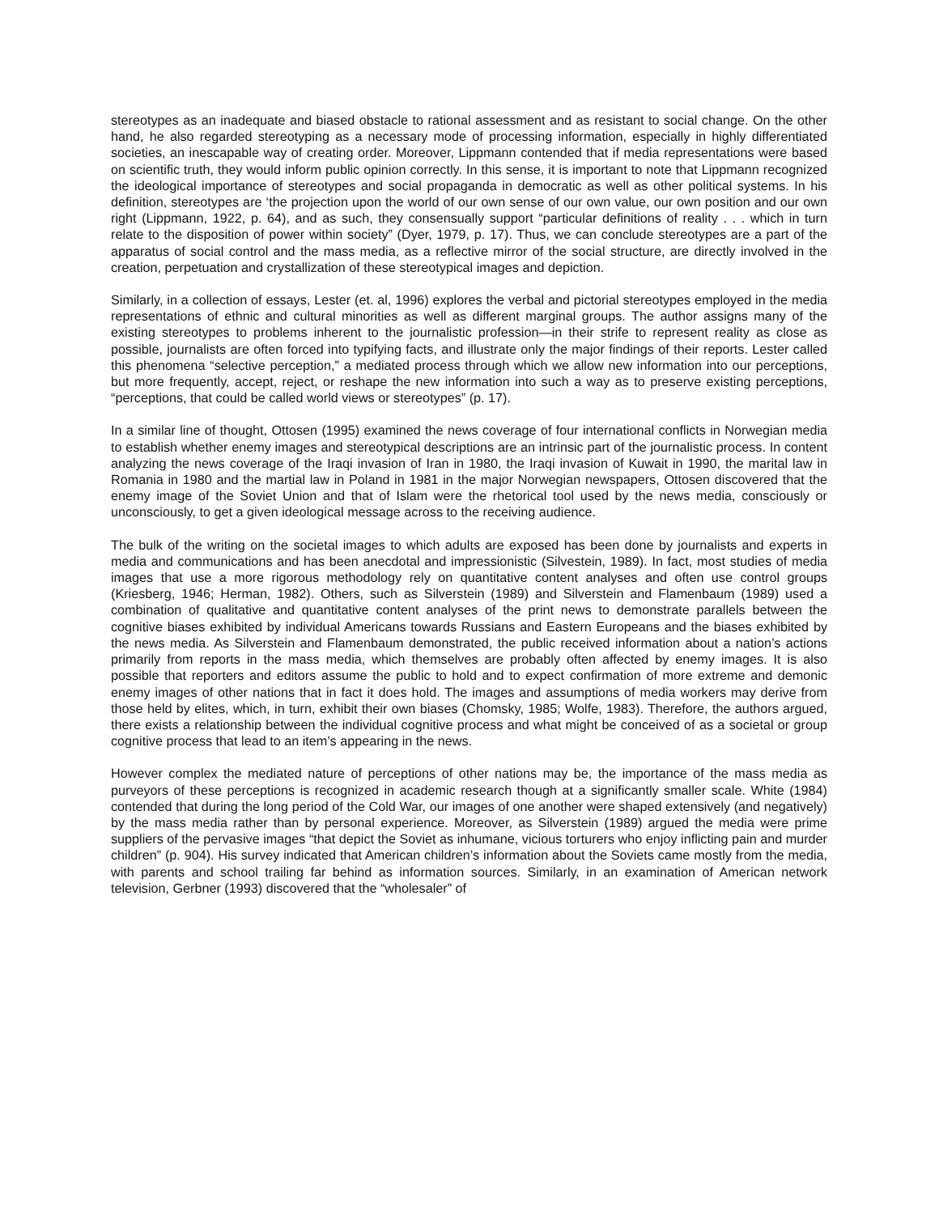stereotypes as an inadequate and biased obstacle to rational assessment and as resistant to social change. On the other hand, he also regarded stereotyping as a necessary mode of processing information, especially in highly differentiated societies, an inescapable way of creating order. Moreover, Lippmann contended that if media representations were based on scientific truth, they would inform public opinion correctly. In this sense, it is important to note that Lippmann recognized the ideological importance of stereotypes and social propaganda in democratic as well as other political systems. In his definition, stereotypes are ‘the projection upon the world of our own sense of our own value, our own position and our own right (Lippmann, 1922, p. 64), and as such, they consensually support “particular definitions of reality . . . which in turn relate to the disposition of power within society” (Dyer, 1979, p. 17). Thus, we can conclude stereotypes are a part of the apparatus of social control and the mass media, as a reflective mirror of the social structure, are directly involved in the creation, perpetuation and crystallization of these stereotypical images and depiction.
Similarly, in a collection of essays, Lester (et. al, 1996) explores the verbal and pictorial stereotypes employed in the media representations of ethnic and cultural minorities as well as different marginal groups. The author assigns many of the existing stereotypes to problems inherent to the journalistic profession—in their strife to represent reality as close as possible, journalists are often forced into typifying facts, and illustrate only the major findings of their reports. Lester called this phenomena “selective perception,” a mediated process through which we allow new information into our perceptions, but more frequently, accept, reject, or reshape the new information into such a way as to preserve existing perceptions, “perceptions, that could be called world views or stereotypes” (p. 17).
In a similar line of thought, Ottosen (1995) examined the news coverage of four international conflicts in Norwegian media to establish whether enemy images and stereotypical descriptions are an intrinsic part of the journalistic process. In content analyzing the news coverage of the Iraqi invasion of Iran in 1980, the Iraqi invasion of Kuwait in 1990, the marital law in Romania in 1980 and the martial law in Poland in 1981 in the major Norwegian newspapers, Ottosen discovered that the enemy image of the Soviet Union and that of Islam were the rhetorical tool used by the news media, consciously or unconsciously, to get a given ideological message across to the receiving audience.
The bulk of the writing on the societal images to which adults are exposed has been done by journalists and experts in media and communications and has been anecdotal and impressionistic (Silvestein, 1989). In fact, most studies of media images that use a more rigorous methodology rely on quantitative content analyses and often use control groups (Kriesberg, 1946; Herman, 1982). Others, such as Silverstein (1989) and Silverstein and Flamenbaum (1989) used a combination of qualitative and quantitative content analyses of the print news to demonstrate parallels between the cognitive biases exhibited by individual Americans towards Russians and Eastern Europeans and the biases exhibited by the news media. As Silverstein and Flamenbaum demonstrated, the public received information about a nation’s actions primarily from reports in the mass media, which themselves are probably often affected by enemy images. It is also possible that reporters and editors assume the public to hold and to expect confirmation of more extreme and demonic enemy images of other nations that in fact it does hold. The images and assumptions of media workers may derive from those held by elites, which, in turn, exhibit their own biases (Chomsky, 1985; Wolfe, 1983). Therefore, the authors argued, there exists a relationship between the individual cognitive process and what might be conceived of as a societal or group cognitive process that lead to an item’s appearing in the news.
However complex the mediated nature of perceptions of other nations may be, the importance of the mass media as purveyors of these perceptions is recognized in academic research though at a significantly smaller scale. White (1984) contended that during the long period of the Cold War, our images of one another were shaped extensively (and negatively) by the mass media rather than by personal experience. Moreover, as Silverstein (1989) argued the media were prime suppliers of the pervasive images “that depict the Soviet as inhumane, vicious torturers who enjoy inflicting pain and murder children” (p. 904). His survey indicated that American children’s information about the Soviets came mostly from the media, with parents and school trailing far behind as information sources. Similarly, in an examination of American network television, Gerbner (1993) discovered that the “wholesaler” of